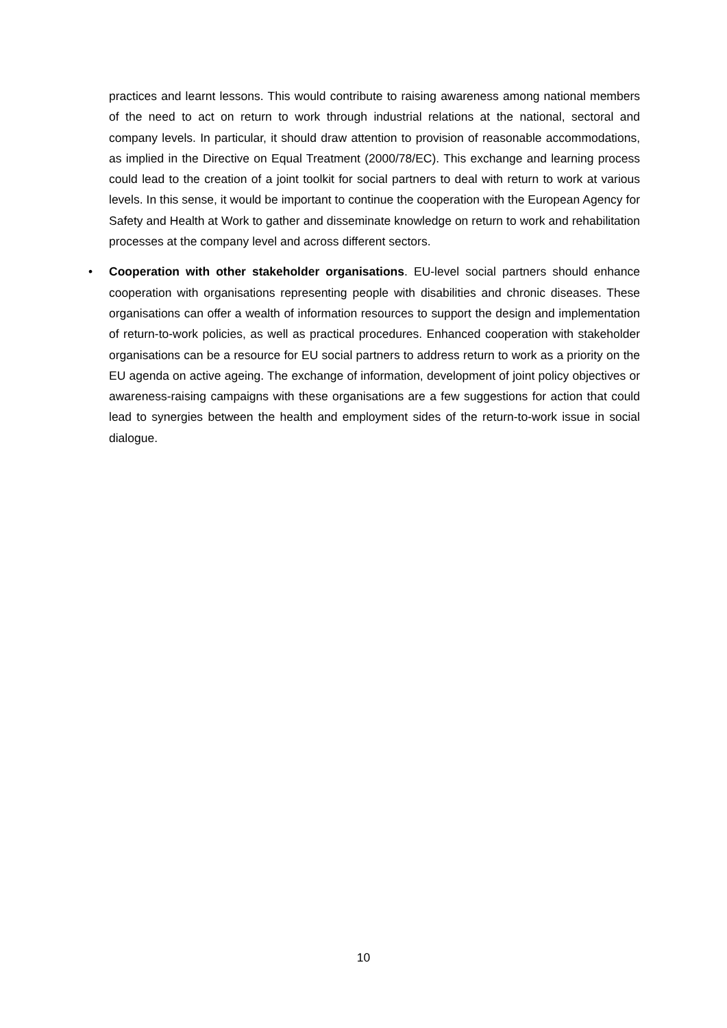practices and learnt lessons. This would contribute to raising awareness among national members of the need to act on return to work through industrial relations at the national, sectoral and company levels. In particular, it should draw attention to provision of reasonable accommodations, as implied in the Directive on Equal Treatment (2000/78/EC). This exchange and learning process could lead to the creation of a joint toolkit for social partners to deal with return to work at various levels. In this sense, it would be important to continue the cooperation with the European Agency for Safety and Health at Work to gather and disseminate knowledge on return to work and rehabilitation processes at the company level and across different sectors.
• Cooperation with other stakeholder organisations. EU-level social partners should enhance cooperation with organisations representing people with disabilities and chronic diseases. These organisations can offer a wealth of information resources to support the design and implementation of return-to-work policies, as well as practical procedures. Enhanced cooperation with stakeholder organisations can be a resource for EU social partners to address return to work as a priority on the EU agenda on active ageing. The exchange of information, development of joint policy objectives or awareness-raising campaigns with these organisations are a few suggestions for action that could lead to synergies between the health and employment sides of the return-to-work issue in social dialogue.
10